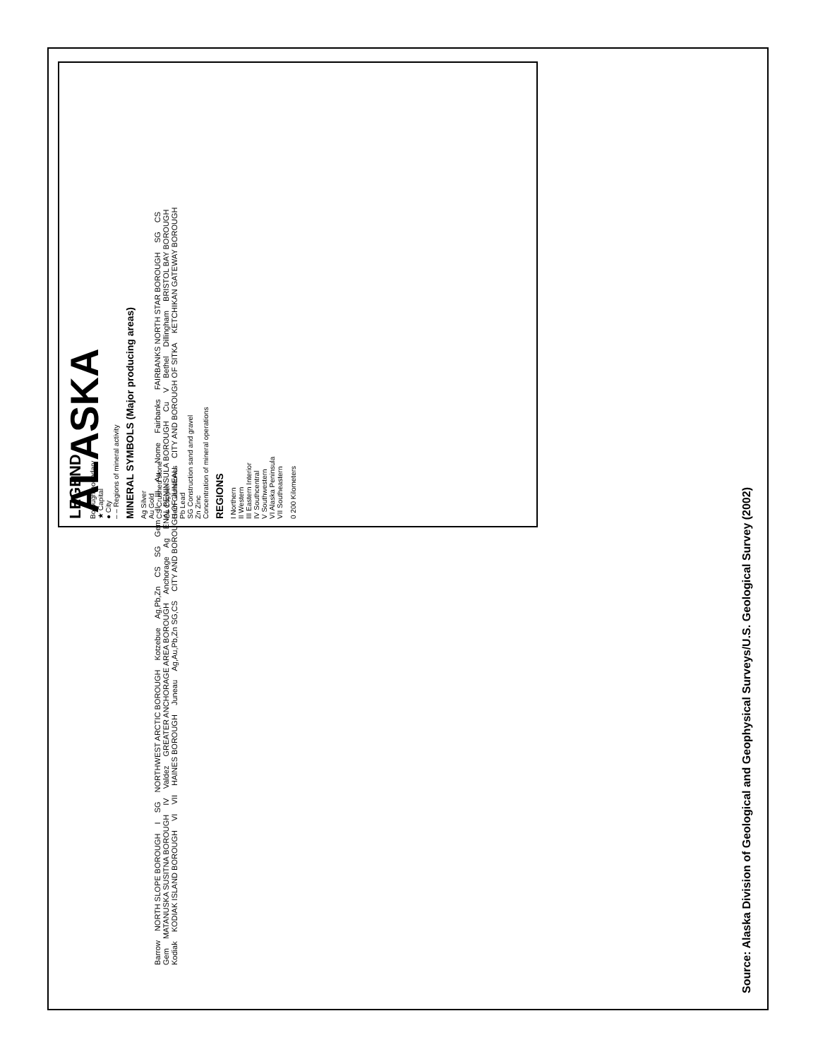ALASKA
LEGEND
Borough boundary
★ Capital
● City
– – Regions of mineral activity
MINERAL SYMBOLS (Major producing areas)
Ag Silver
Au Gold
CS Crushed stone
Cu Copper
Gem Gemstones
Pb Lead
SG Construction sand and gravel
Zn Zinc
Concentration of mineral operations
REGIONS
I Northern
II Western
III Eastern Interior
IV Southcentral
V Southwestern
VI Alaska Peninsula
VII Southeastern
0 200 Kilometers
Barrow NORTH SLOPE BOROUGH I SG NORTHWEST ARCTIC BOROUGH Kotzebue Ag,Pb,Zn CS SG Gem II III Au Nome Fairbanks FAIRBANKS NORTH STAR BOROUGH SG CS Gem MATANUSKA SUSITNA BOROUGH IV Valdez GREATER ANCHORAGE AREA BOROUGH Anchorage Ag ENAL PENINSULA BOROUGH Cu V Bethel Dillingham BRISTOL BAY BOROUGH Kodiak KODIAK ISLAND BOROUGH VI VII HAINES BOROUGH Juneau Ag,Au,Pb,Zn SG,CS CITY AND BOROUGH OF JUNEAU CITY AND BOROUGH OF SITKA KETCHIKAN GATEWAY BOROUGH
Source: Alaska Division of Geological and Geophysical Surveys/U.S. Geological Survey (2002)